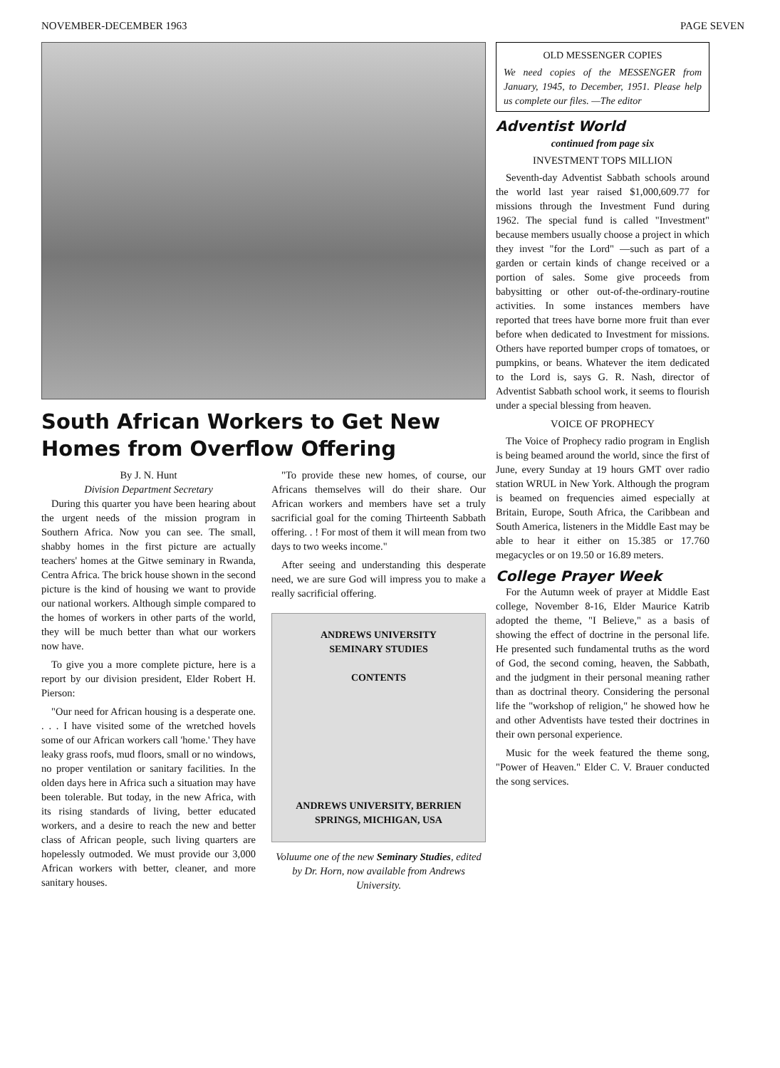NOVEMBER-DECEMBER 1963 PAGE SEVEN
South African Workers to Get New Homes from Overflow Offering
By J. N. Hunt
Division Department Secretary
During this quarter you have been hearing about the urgent needs of the mission program in Southern Africa. Now you can see. The small, shabby homes in the first picture are actually teachers' homes at the Gitwe seminary in Rwanda, Centra Africa. The brick house shown in the second picture is the kind of housing we want to provide our national workers. Although simple compared to the homes of workers in other parts of the world, they will be much better than what our workers now have.
To give you a more complete picture, here is a report by our division president, Elder Robert H. Pierson:
"Our need for African housing is a desperate one. . . . I have visited some of the wretched hovels some of our African workers call 'home.' They have leaky grass roofs, mud floors, small or no windows, no proper ventilation or sanitary facilities. In the olden days here in Africa such a situation may have been tolerable. But today, in the new Africa, with its rising standards of living, better educated workers, and a desire to reach the new and better class of African people, such living quarters are hopelessly outmoded. We must provide our 3,000 African workers with better, cleaner, and more sanitary houses.
"To provide these new homes, of course, our Africans themselves will do their share. Our African workers and members have set a truly sacrificial goal for the coming Thirteenth Sabbath offering. . ! For most of them it will mean from two days to two weeks income."
After seeing and understanding this desperate need, we are sure God will impress you to make a really sacrificial offering.
ANDREWS UNIVERSITY
SEMINARY STUDIES
CONTENTS
ANDREWS UNIVERSITY, BERRIEN SPRINGS, MICHIGAN, USA
Voluume one of the new Seminary Studies, edited by Dr. Horn, now available from Andrews University.
OLD MESSENGER COPIES
We need copies of the MESSENGER from January, 1945, to December, 1951. Please help us complete our files. —The editor
Adventist World
continued from page six
INVESTMENT TOPS MILLION
Seventh-day Adventist Sabbath schools around the world last year raised $1,000,609.77 for missions through the Investment Fund during 1962. The special fund is called "Investment" because members usually choose a project in which they invest "for the Lord" —such as part of a garden or certain kinds of change received or a portion of sales. Some give proceeds from babysitting or other out-of-the-ordinary-routine activities. In some instances members have reported that trees have borne more fruit than ever before when dedicated to Investment for missions. Others have reported bumper crops of tomatoes, or pumpkins, or beans. Whatever the item dedicated to the Lord is, says G. R. Nash, director of Adventist Sabbath school work, it seems to flourish under a special blessing from heaven.
VOICE OF PROPHECY
The Voice of Prophecy radio program in English is being beamed around the world, since the first of June, every Sunday at 19 hours GMT over radio station WRUL in New York. Although the program is beamed on frequencies aimed especially at Britain, Europe, South Africa, the Caribbean and South America, listeners in the Middle East may be able to hear it either on 15.385 or 17.760 megacycles or on 19.50 or 16.89 meters.
College Prayer Week
For the Autumn week of prayer at Middle East college, November 8-16, Elder Maurice Katrib adopted the theme, "I Believe," as a basis of showing the effect of doctrine in the personal life. He presented such fundamental truths as the word of God, the second coming, heaven, the Sabbath, and the judgment in their personal meaning rather than as doctrinal theory. Considering the personal life the "workshop of religion," he showed how he and other Adventists have tested their doctrines in their own personal experience.
Music for the week featured the theme song, "Power of Heaven." Elder C. V. Brauer conducted the song services.